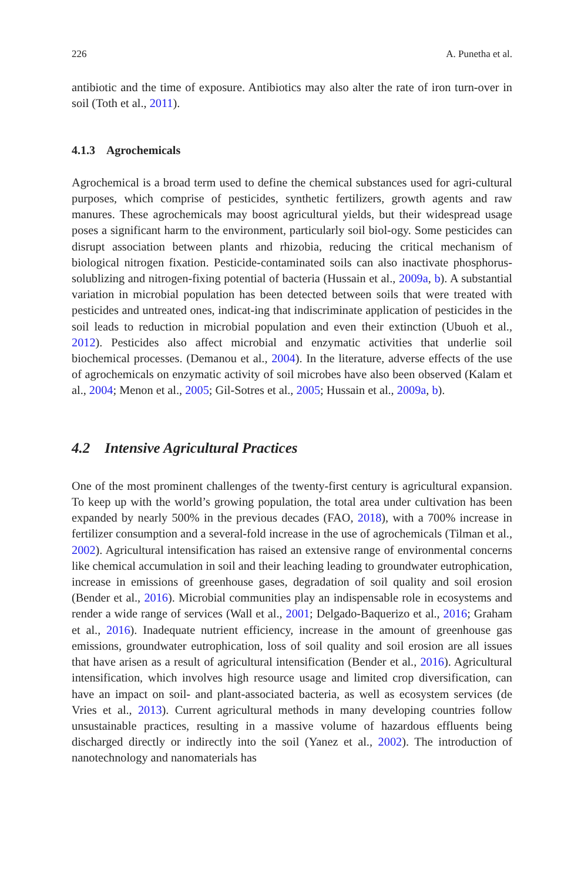226 A. Punetha et al.
antibiotic and the time of exposure. Antibiotics may also alter the rate of iron turn-over in soil (Toth et al., 2011).
4.1.3 Agrochemicals
Agrochemical is a broad term used to define the chemical substances used for agri-cultural purposes, which comprise of pesticides, synthetic fertilizers, growth agents and raw manures. These agrochemicals may boost agricultural yields, but their widespread usage poses a significant harm to the environment, particularly soil biol-ogy. Some pesticides can disrupt association between plants and rhizobia, reducing the critical mechanism of biological nitrogen fixation. Pesticide-contaminated soils can also inactivate phosphorus-solublizing and nitrogen-fixing potential of bacteria (Hussain et al., 2009a, b). A substantial variation in microbial population has been detected between soils that were treated with pesticides and untreated ones, indicat-ing that indiscriminate application of pesticides in the soil leads to reduction in microbial population and even their extinction (Ubuoh et al., 2012). Pesticides also affect microbial and enzymatic activities that underlie soil biochemical processes. (Demanou et al., 2004). In the literature, adverse effects of the use of agrochemicals on enzymatic activity of soil microbes have also been observed (Kalam et al., 2004; Menon et al., 2005; Gil-Sotres et al., 2005; Hussain et al., 2009a, b).
4.2 Intensive Agricultural Practices
One of the most prominent challenges of the twenty-first century is agricultural expansion. To keep up with the world’s growing population, the total area under cultivation has been expanded by nearly 500% in the previous decades (FAO, 2018), with a 700% increase in fertilizer consumption and a several-fold increase in the use of agrochemicals (Tilman et al., 2002). Agricultural intensification has raised an extensive range of environmental concerns like chemical accumulation in soil and their leaching leading to groundwater eutrophication, increase in emissions of greenhouse gases, degradation of soil quality and soil erosion (Bender et al., 2016). Microbial communities play an indispensable role in ecosystems and render a wide range of services (Wall et al., 2001; Delgado-Baquerizo et al., 2016; Graham et al., 2016). Inadequate nutrient efficiency, increase in the amount of greenhouse gas emissions, groundwater eutrophication, loss of soil quality and soil erosion are all issues that have arisen as a result of agricultural intensification (Bender et al., 2016). Agricultural intensification, which involves high resource usage and limited crop diversification, can have an impact on soil- and plant-associated bacteria, as well as ecosystem services (de Vries et al., 2013). Current agricultural methods in many developing countries follow unsustainable practices, resulting in a massive volume of hazardous effluents being discharged directly or indirectly into the soil (Yanez et al., 2002). The introduction of nanotechnology and nanomaterials has